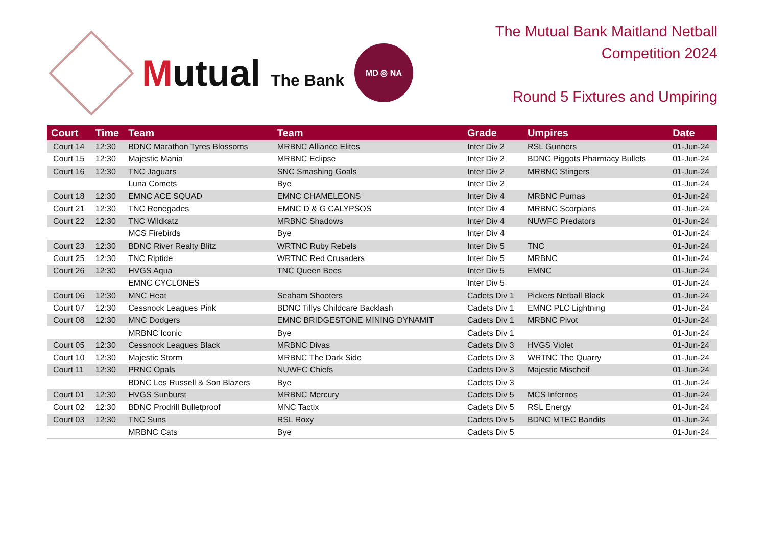Mutual The Bank
MD ◎ NA
The Mutual Bank Maitland Netball
Competition 2024
Round 5 Fixtures and Umpiring
| Court | Time | Team | Team | Grade | Umpires | Date |
| --- | --- | --- | --- | --- | --- | --- |
| Court 14 | 12:30 | BDNC Marathon Tyres Blossoms | MRBNC Alliance Elites | Inter Div 2 | RSL Gunners | 01-Jun-24 |
| Court 15 | 12:30 | Majestic Mania | MRBNC Eclipse | Inter Div 2 | BDNC Piggots Pharmacy Bullets | 01-Jun-24 |
| Court 16 | 12:30 | TNC Jaguars | SNC Smashing Goals | Inter Div 2 | MRBNC Stingers | 01-Jun-24 |
| | | Luna Comets | Bye | Inter Div 2 | | 01-Jun-24 |
| Court 18 | 12:30 | EMNC ACE SQUAD | EMNC CHAMELEONS | Inter Div 4 | MRBNC Pumas | 01-Jun-24 |
| Court 21 | 12:30 | TNC Renegades | EMNC D & G CALYPSOS | Inter Div 4 | MRBNC Scorpians | 01-Jun-24 |
| Court 22 | 12:30 | TNC Wildkatz | MRBNC Shadows | Inter Div 4 | NUWFC Predators | 01-Jun-24 |
| | | MCS Firebirds | Bye | Inter Div 4 | | 01-Jun-24 |
| Court 23 | 12:30 | BDNC River Realty Blitz | WRTNC Ruby Rebels | Inter Div 5 | TNC | 01-Jun-24 |
| Court 25 | 12:30 | TNC Riptide | WRTNC Red Crusaders | Inter Div 5 | MRBNC | 01-Jun-24 |
| Court 26 | 12:30 | HVGS Aqua | TNC Queen Bees | Inter Div 5 | EMNC | 01-Jun-24 |
| | | EMNC CYCLONES | | Inter Div 5 | | 01-Jun-24 |
| Court 06 | 12:30 | MNC Heat | Seaham Shooters | Cadets Div 1 | Pickers Netball Black | 01-Jun-24 |
| Court 07 | 12:30 | Cessnock Leagues Pink | BDNC Tillys Childcare Backlash | Cadets Div 1 | EMNC PLC Lightning | 01-Jun-24 |
| Court 08 | 12:30 | MNC Dodgers | EMNC BRIDGESTONE MINING DYNAMIT | Cadets Div 1 | MRBNC Pivot | 01-Jun-24 |
| | | MRBNC Iconic | Bye | Cadets Div 1 | | 01-Jun-24 |
| Court 05 | 12:30 | Cessnock Leagues Black | MRBNC Divas | Cadets Div 3 | HVGS Violet | 01-Jun-24 |
| Court 10 | 12:30 | Majestic Storm | MRBNC The Dark Side | Cadets Div 3 | WRTNC The Quarry | 01-Jun-24 |
| Court 11 | 12:30 | PRNC Opals | NUWFC Chiefs | Cadets Div 3 | Majestic Mischeif | 01-Jun-24 |
| | | BDNC Les Russell & Son Blazers | Bye | Cadets Div 3 | | 01-Jun-24 |
| Court 01 | 12:30 | HVGS Sunburst | MRBNC Mercury | Cadets Div 5 | MCS Infernos | 01-Jun-24 |
| Court 02 | 12:30 | BDNC Prodrill Bulletproof | MNC Tactix | Cadets Div 5 | RSL Energy | 01-Jun-24 |
| Court 03 | 12:30 | TNC Suns | RSL Roxy | Cadets Div 5 | BDNC MTEC Bandits | 01-Jun-24 |
| | | MRBNC Cats | Bye | Cadets Div 5 | | 01-Jun-24 |